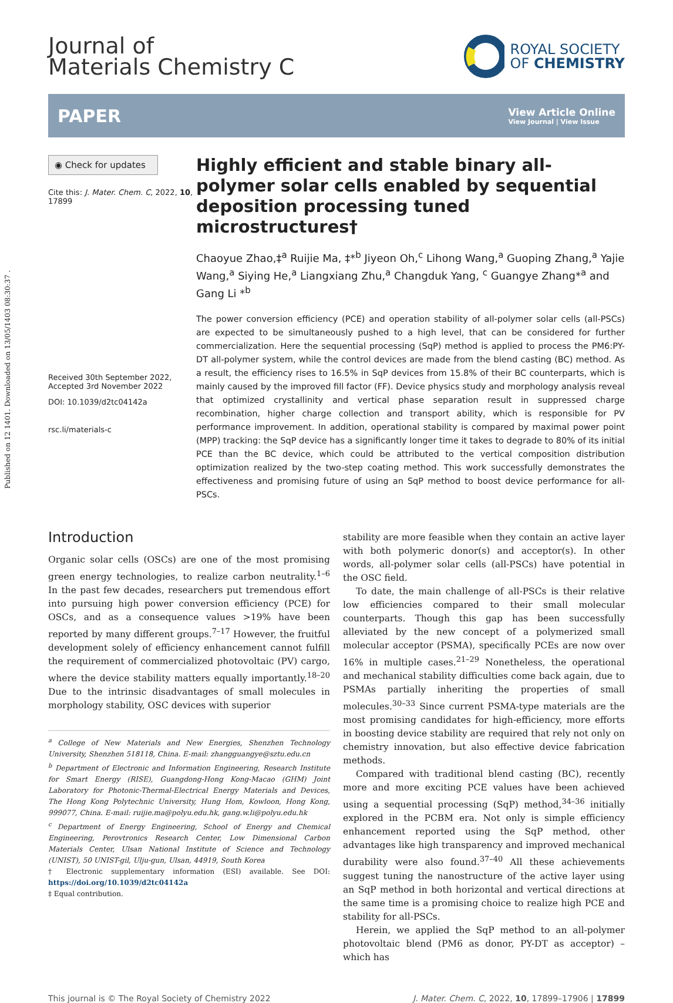Published on 12 1401. Downloaded on 13/05/1403 08:30:37 .
Journal of
Materials Chemistry C
ROYAL SOCIETY
OF CHEMISTRY
PAPER
View Article Online
View Journal | View Issue
◉ Check for updates
Cite this: J. Mater. Chem. C, 2022, 10, 17899
Received 30th September 2022,
Accepted 3rd November 2022
DOI: 10.1039/d2tc04142a
rsc.li/materials-c
Highly efficient and stable binary all-polymer solar cells enabled by sequential deposition processing tuned microstructures†
Chaoyue Zhao,‡<sup>a</sup> Ruijie Ma, ‡*<sup>b</sup> Jiyeon Oh,<sup>c</sup> Lihong Wang,<sup>a</sup> Guoping Zhang,<sup>a</sup> Yajie Wang,<sup>a</sup> Siying He,<sup>a</sup> Liangxiang Zhu,<sup>a</sup> Changduk Yang, <sup>c</sup> Guangye Zhang*<sup>a</sup> and Gang Li *<sup>b</sup>
The power conversion efficiency (PCE) and operation stability of all-polymer solar cells (all-PSCs) are expected to be simultaneously pushed to a high level, that can be considered for further commercialization. Here the sequential processing (SqP) method is applied to process the PM6:PY-DT all-polymer system, while the control devices are made from the blend casting (BC) method. As a result, the efficiency rises to 16.5% in SqP devices from 15.8% of their BC counterparts, which is mainly caused by the improved fill factor (FF). Device physics study and morphology analysis reveal that optimized crystallinity and vertical phase separation result in suppressed charge recombination, higher charge collection and transport ability, which is responsible for PV performance improvement. In addition, operational stability is compared by maximal power point (MPP) tracking: the SqP device has a significantly longer time it takes to degrade to 80% of its initial PCE than the BC device, which could be attributed to the vertical composition distribution optimization realized by the two-step coating method. This work successfully demonstrates the effectiveness and promising future of using an SqP method to boost device performance for all-PSCs.
Introduction
Organic solar cells (OSCs) are one of the most promising green energy technologies, to realize carbon neutrality.<sup>1–6</sup> In the past few decades, researchers put tremendous effort into pursuing high power conversion efficiency (PCE) for OSCs, and as a consequence values >19% have been reported by many different groups.<sup>7–17</sup> However, the fruitful development solely of efficiency enhancement cannot fulfill the requirement of commercialized photovoltaic (PV) cargo, where the device stability matters equally importantly.<sup>18–20</sup> Due to the intrinsic disadvantages of small molecules in morphology stability, OSC devices with superior
<sup>a</sup> College of New Materials and New Energies, Shenzhen Technology University, Shenzhen 518118, China. E-mail: zhangguangye@sztu.edu.cn
<sup>b</sup> Department of Electronic and Information Engineering, Research Institute for Smart Energy (RISE), Guangdong-Hong Kong-Macao (GHM) Joint Laboratory for Photonic-Thermal-Electrical Energy Materials and Devices, The Hong Kong Polytechnic University, Hung Hom, Kowloon, Hong Kong, 999077, China. E-mail: ruijie.ma@polyu.edu.hk, gang.w.li@polyu.edu.hk
<sup>c</sup> Department of Energy Engineering, School of Energy and Chemical Engineering, Perovtronics Research Center, Low Dimensional Carbon Materials Center, Ulsan National Institute of Science and Technology (UNIST), 50 UNIST-gil, Ulju-gun, Ulsan, 44919, South Korea
† Electronic supplementary information (ESI) available. See DOI: https://doi.org/10.1039/d2tc04142a
‡ Equal contribution.
stability are more feasible when they contain an active layer with both polymeric donor(s) and acceptor(s). In other words, all-polymer solar cells (all-PSCs) have potential in the OSC field.
To date, the main challenge of all-PSCs is their relative low efficiencies compared to their small molecular counterparts. Though this gap has been successfully alleviated by the new concept of a polymerized small molecular acceptor (PSMA), specifically PCEs are now over 16% in multiple cases.<sup>21–29</sup> Nonetheless, the operational and mechanical stability difficulties come back again, due to PSMAs partially inheriting the properties of small molecules.<sup>30–33</sup> Since current PSMA-type materials are the most promising candidates for high-efficiency, more efforts in boosting device stability are required that rely not only on chemistry innovation, but also effective device fabrication methods.
Compared with traditional blend casting (BC), recently more and more exciting PCE values have been achieved using a sequential processing (SqP) method,<sup>34–36</sup> initially explored in the PCBM era. Not only is simple efficiency enhancement reported using the SqP method, other advantages like high transparency and improved mechanical durability were also found.<sup>37–40</sup> All these achievements suggest tuning the nanostructure of the active layer using an SqP method in both horizontal and vertical directions at the same time is a promising choice to realize high PCE and stability for all-PSCs.
Herein, we applied the SqP method to an all-polymer photovoltaic blend (PM6 as donor, PY-DT as acceptor) – which has
This journal is © The Royal Society of Chemistry 2022 J. Mater. Chem. C, 2022, 10, 17899–17906 | 17899